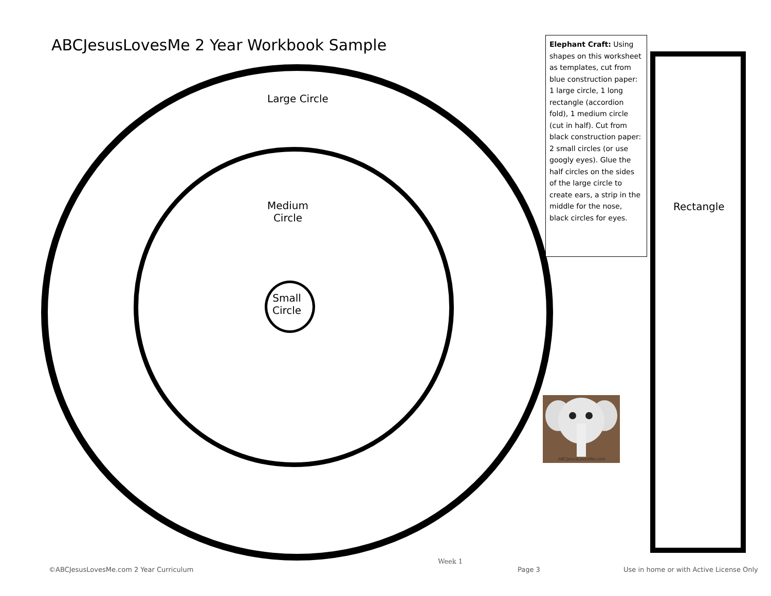ABCJesusLovesMe 2 Year Workbook Sample
Large Circle
Medium
Circle
Small
Circle
Elephant Craft: Using shapes on this worksheet as templates, cut from blue construction paper: 1 large circle, 1 long rectangle (accordion fold), 1 medium circle (cut in half). Cut from black construction paper: 2 small circles (or use googly eyes). Glue the half circles on the sides of the large circle to create ears, a strip in the middle for the nose, black circles for eyes.
Rectangle
ABCJesusLovesMe.com
Week 1
©ABCJesusLovesMe.com 2 Year Curriculum
Page 3
Use in home or with Active License Only